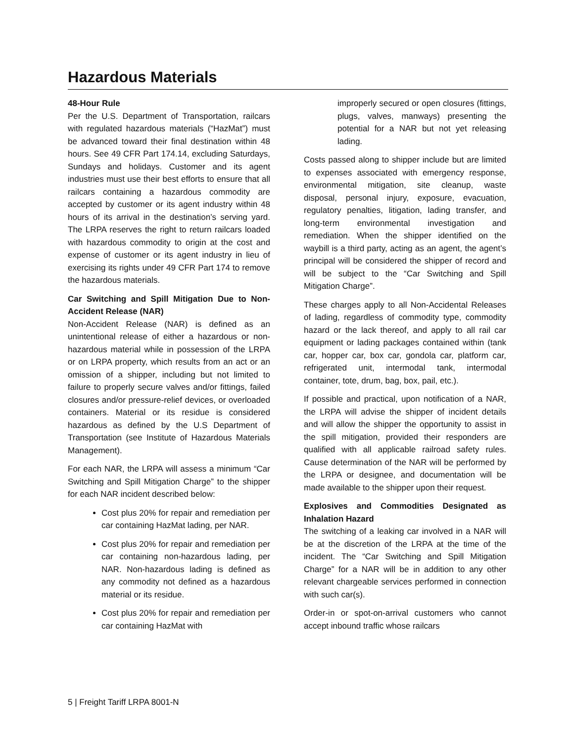Hazardous Materials
48-Hour Rule
Per the U.S. Department of Transportation, railcars with regulated hazardous materials (“HazMat”) must be advanced toward their final destination within 48 hours. See 49 CFR Part 174.14, excluding Saturdays, Sundays and holidays. Customer and its agent industries must use their best efforts to ensure that all railcars containing a hazardous commodity are accepted by customer or its agent industry within 48 hours of its arrival in the destination’s serving yard. The LRPA reserves the right to return railcars loaded with hazardous commodity to origin at the cost and expense of customer or its agent industry in lieu of exercising its rights under 49 CFR Part 174 to remove the hazardous materials.
Car Switching and Spill Mitigation Due to Non-Accident Release (NAR)
Non-Accident Release (NAR) is defined as an unintentional release of either a hazardous or non-hazardous material while in possession of the LRPA or on LRPA property, which results from an act or an omission of a shipper, including but not limited to failure to properly secure valves and/or fittings, failed closures and/or pressure-relief devices, or overloaded containers. Material or its residue is considered hazardous as defined by the U.S Department of Transportation (see Institute of Hazardous Materials Management).
For each NAR, the LRPA will assess a minimum “Car Switching and Spill Mitigation Charge” to the shipper for each NAR incident described below:
Cost plus 20% for repair and remediation per car containing HazMat lading, per NAR.
Cost plus 20% for repair and remediation per car containing non-hazardous lading, per NAR. Non-hazardous lading is defined as any commodity not defined as a hazardous material or its residue.
Cost plus 20% for repair and remediation per car containing HazMat with
improperly secured or open closures (fittings, plugs, valves, manways) presenting the potential for a NAR but not yet releasing lading.
Costs passed along to shipper include but are limited to expenses associated with emergency response, environmental mitigation, site cleanup, waste disposal, personal injury, exposure, evacuation, regulatory penalties, litigation, lading transfer, and long-term environmental investigation and remediation. When the shipper identified on the waybill is a third party, acting as an agent, the agent’s principal will be considered the shipper of record and will be subject to the “Car Switching and Spill Mitigation Charge”.
These charges apply to all Non-Accidental Releases of lading, regardless of commodity type, commodity hazard or the lack thereof, and apply to all rail car equipment or lading packages contained within (tank car, hopper car, box car, gondola car, platform car, refrigerated unit, intermodal tank, intermodal container, tote, drum, bag, box, pail, etc.).
If possible and practical, upon notification of a NAR, the LRPA will advise the shipper of incident details and will allow the shipper the opportunity to assist in the spill mitigation, provided their responders are qualified with all applicable railroad safety rules. Cause determination of the NAR will be performed by the LRPA or designee, and documentation will be made available to the shipper upon their request.
Explosives and Commodities Designated as Inhalation Hazard
The switching of a leaking car involved in a NAR will be at the discretion of the LRPA at the time of the incident. The “Car Switching and Spill Mitigation Charge” for a NAR will be in addition to any other relevant chargeable services performed in connection with such car(s).
Order-in or spot-on-arrival customers who cannot accept inbound traffic whose railcars
5 | Freight Tariff LRPA 8001-N